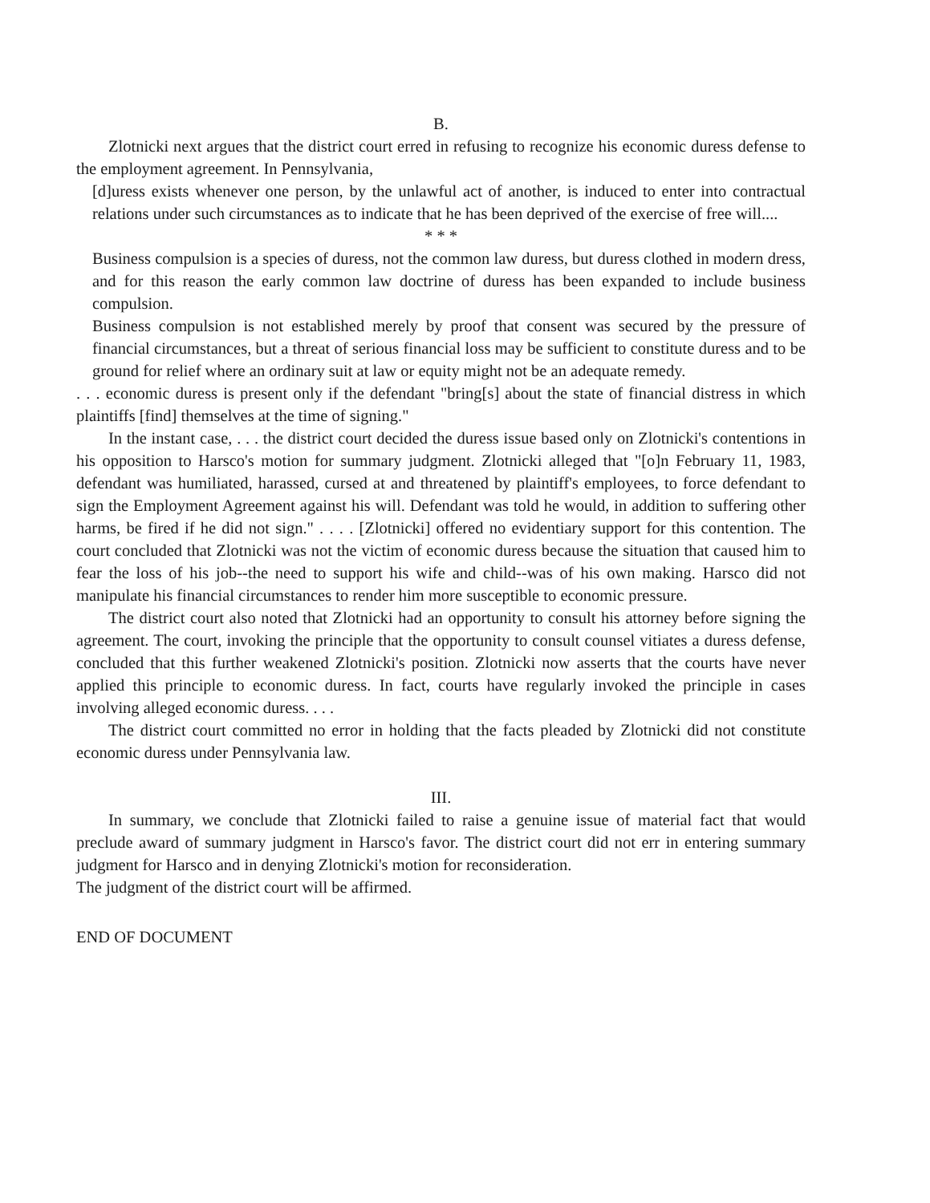B.
Zlotnicki next argues that the district court erred in refusing to recognize his economic duress defense to the employment agreement. In Pennsylvania,
[d]uress exists whenever one person, by the unlawful act of another, is induced to enter into contractual relations under such circumstances as to indicate that he has been deprived of the exercise of free will....
* * *
Business compulsion is a species of duress, not the common law duress, but duress clothed in modern dress, and for this reason the early common law doctrine of duress has been expanded to include business compulsion.
Business compulsion is not established merely by proof that consent was secured by the pressure of financial circumstances, but a threat of serious financial loss may be sufficient to constitute duress and to be ground for relief where an ordinary suit at law or equity might not be an adequate remedy.
. . . economic duress is present only if the defendant "bring[s] about the state of financial distress in which plaintiffs [find] themselves at the time of signing."
In the instant case, . . . the district court decided the duress issue based only on Zlotnicki's contentions in his opposition to Harsco's motion for summary judgment. Zlotnicki alleged that "[o]n February 11, 1983, defendant was humiliated, harassed, cursed at and threatened by plaintiff's employees, to force defendant to sign the Employment Agreement against his will. Defendant was told he would, in addition to suffering other harms, be fired if he did not sign." . . . . [Zlotnicki] offered no evidentiary support for this contention. The court concluded that Zlotnicki was not the victim of economic duress because the situation that caused him to fear the loss of his job--the need to support his wife and child--was of his own making. Harsco did not manipulate his financial circumstances to render him more susceptible to economic pressure.
The district court also noted that Zlotnicki had an opportunity to consult his attorney before signing the agreement. The court, invoking the principle that the opportunity to consult counsel vitiates a duress defense, concluded that this further weakened Zlotnicki's position. Zlotnicki now asserts that the courts have never applied this principle to economic duress. In fact, courts have regularly invoked the principle in cases involving alleged economic duress. . . .
The district court committed no error in holding that the facts pleaded by Zlotnicki did not constitute economic duress under Pennsylvania law.
III.
In summary, we conclude that Zlotnicki failed to raise a genuine issue of material fact that would preclude award of summary judgment in Harsco's favor. The district court did not err in entering summary judgment for Harsco and in denying Zlotnicki's motion for reconsideration.
The judgment of the district court will be affirmed.
END OF DOCUMENT